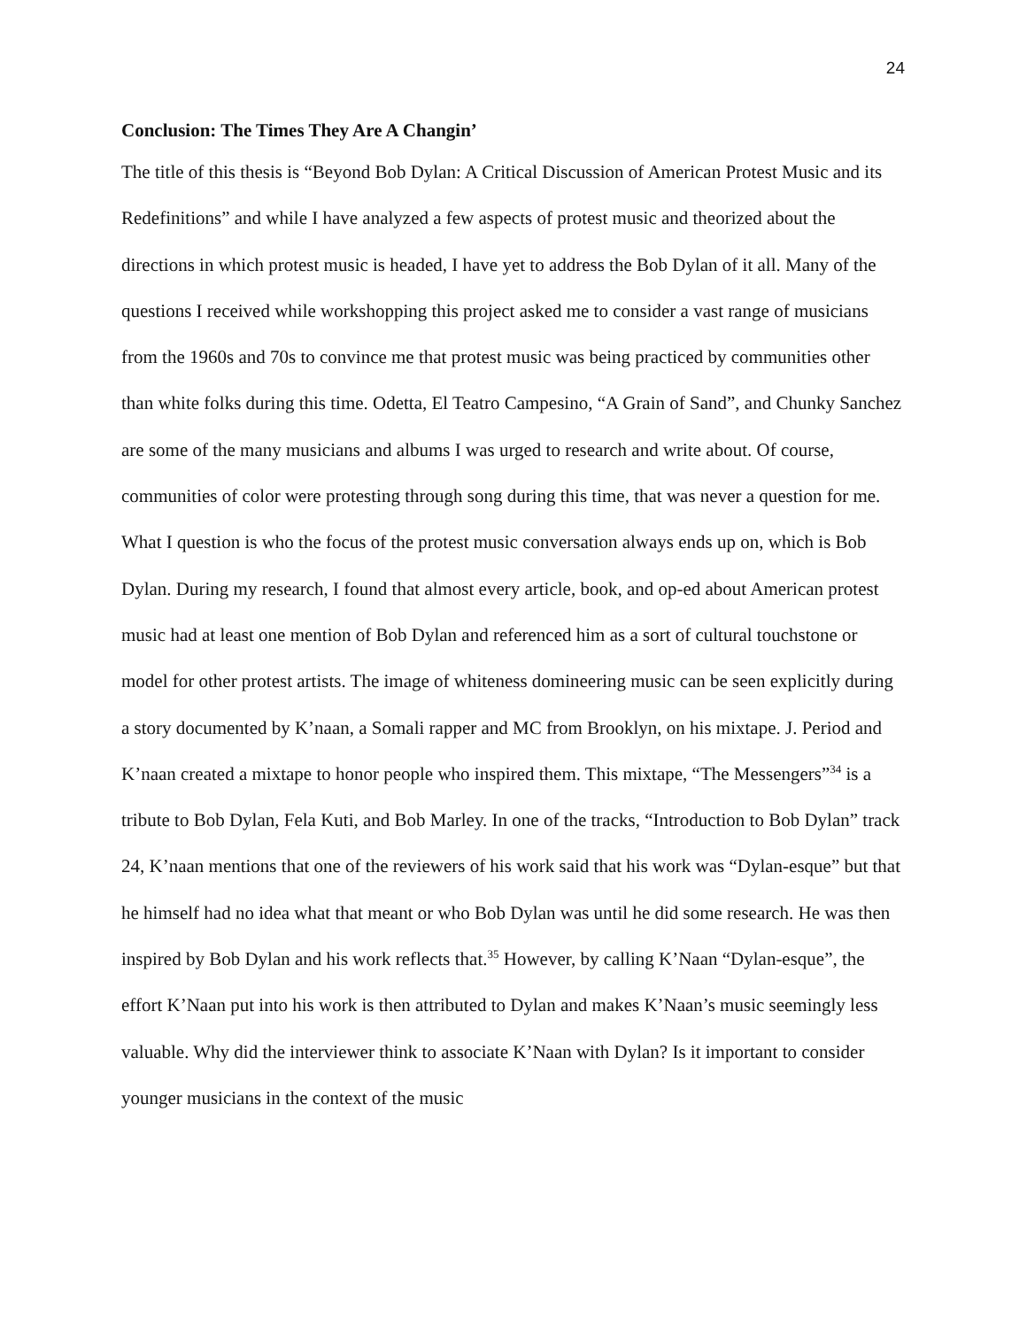24
Conclusion: The Times They Are A Changin’
The title of this thesis is “Beyond Bob Dylan: A Critical Discussion of American Protest Music and its Redefinitions” and while I have analyzed a few aspects of protest music and theorized about the directions in which protest music is headed, I have yet to address the Bob Dylan of it all. Many of the questions I received while workshopping this project asked me to consider a vast range of musicians from the 1960s and 70s to convince me that protest music was being practiced by communities other than white folks during this time. Odetta, El Teatro Campesino, “A Grain of Sand”, and Chunky Sanchez are some of the many musicians and albums I was urged to research and write about. Of course, communities of color were protesting through song during this time, that was never a question for me. What I question is who the focus of the protest music conversation always ends up on, which is Bob Dylan. During my research, I found that almost every article, book, and op-ed about American protest music had at least one mention of Bob Dylan and referenced him as a sort of cultural touchstone or model for other protest artists. The image of whiteness domineering music can be seen explicitly during a story documented by K’naan, a Somali rapper and MC from Brooklyn, on his mixtape. J. Period and K’naan created a mixtape to honor people who inspired them. This mixtape, “The Messengers”<sup>34</sup> is a tribute to Bob Dylan, Fela Kuti, and Bob Marley. In one of the tracks, “Introduction to Bob Dylan” track 24, K’naan mentions that one of the reviewers of his work said that his work was “Dylan-esque” but that he himself had no idea what that meant or who Bob Dylan was until he did some research. He was then inspired by Bob Dylan and his work reflects that.<sup>35</sup> However, by calling K’Naan “Dylan-esque”, the effort K’Naan put into his work is then attributed to Dylan and makes K’Naan’s music seemingly less valuable. Why did the interviewer think to associate K’Naan with Dylan? Is it important to consider younger musicians in the context of the music